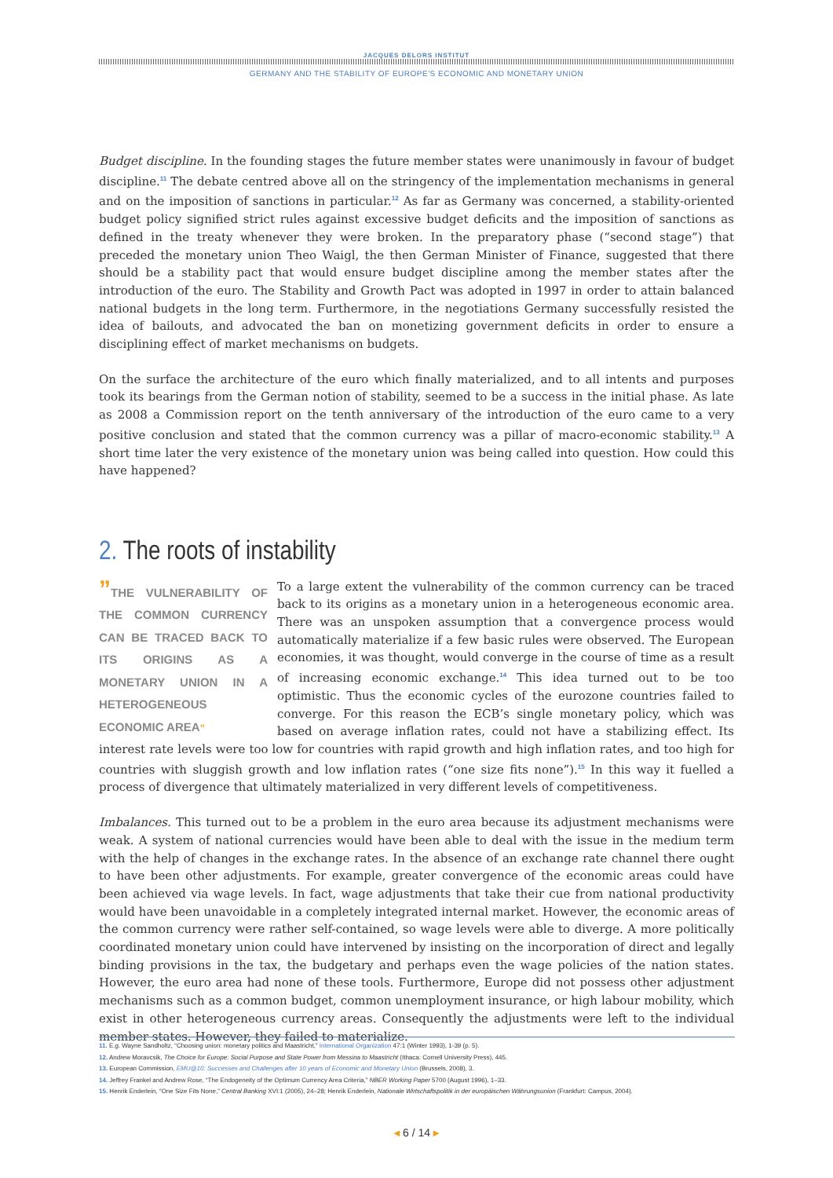JACQUES DELORS INSTITUT
GERMANY AND THE STABILITY OF EUROPE'S ECONOMIC AND MONETARY UNION
Budget discipline. In the founding stages the future member states were unanimously in favour of budget discipline.<sup>11</sup> The debate centred above all on the stringency of the implementation mechanisms in general and on the imposition of sanctions in particular.<sup>12</sup> As far as Germany was concerned, a stability-oriented budget policy signified strict rules against excessive budget deficits and the imposition of sanctions as defined in the treaty whenever they were broken. In the preparatory phase (“second stage”) that preceded the monetary union Theo Waigl, the then German Minister of Finance, suggested that there should be a stability pact that would ensure budget discipline among the member states after the introduction of the euro. The Stability and Growth Pact was adopted in 1997 in order to attain balanced national budgets in the long term. Furthermore, in the negotiations Germany successfully resisted the idea of bailouts, and advocated the ban on monetizing government deficits in order to ensure a disciplining effect of market mechanisms on budgets.
On the surface the architecture of the euro which finally materialized, and to all intents and purposes took its bearings from the German notion of stability, seemed to be a success in the initial phase. As late as 2008 a Commission report on the tenth anniversary of the introduction of the euro came to a very positive conclusion and stated that the common currency was a pillar of macro-economic stability.<sup>13</sup> A short time later the very existence of the monetary union was being called into question. How could this have happened?
2. The roots of instability
”THE VULNERABILITY OF THE COMMON CURRENCY CAN BE TRACED BACK TO ITS ORIGINS AS A MONETARY UNION IN A HETEROGENEOUS ECONOMIC AREA”
To a large extent the vulnerability of the common currency can be traced back to its origins as a monetary union in a heterogeneous economic area. There was an unspoken assumption that a convergence process would automatically materialize if a few basic rules were observed. The European economies, it was thought, would converge in the course of time as a result of increasing economic exchange.<sup>14</sup> This idea turned out to be too optimistic. Thus the economic cycles of the eurozone countries failed to converge. For this reason the ECB’s single monetary policy, which was based on average inflation rates, could not have a stabilizing effect. Its interest rate levels were too low for countries with rapid growth and high inflation rates, and too high for countries with sluggish growth and low inflation rates (“one size fits none”).<sup>15</sup> In this way it fuelled a process of divergence that ultimately materialized in very different levels of competitiveness.
Imbalances. This turned out to be a problem in the euro area because its adjustment mechanisms were weak. A system of national currencies would have been able to deal with the issue in the medium term with the help of changes in the exchange rates. In the absence of an exchange rate channel there ought to have been other adjustments. For example, greater convergence of the economic areas could have been achieved via wage levels. In fact, wage adjustments that take their cue from national productivity would have been unavoidable in a completely integrated internal market. However, the economic areas of the common currency were rather self-contained, so wage levels were able to diverge. A more politically coordinated monetary union could have intervened by insisting on the incorporation of direct and legally binding provisions in the tax, the budgetary and perhaps even the wage policies of the nation states. However, the euro area had none of these tools. Furthermore, Europe did not possess other adjustment mechanisms such as a common budget, common unemployment insurance, or high labour mobility, which exist in other heterogeneous currency areas. Consequently the adjustments were left to the individual member states. However, they failed to materialize.
11. E.g. Wayne Sandholtz, “Choosing union: monetary politics and Maastricht,” International Organization 47:1 (Winter 1993), 1-39 (p. 5).
12. Andrew Moravcsik, The Choice for Europe: Social Purpose and State Power from Messina to Maastricht (Ithaca: Cornell University Press), 445.
13. European Commission, EMU@10: Successes and Challenges after 10 years of Economic and Monetary Union (Brussels, 2008), 3.
14. Jeffrey Frankel and Andrew Rose, “The Endogeneity of the Optimum Currency Area Criteria,” NBER Working Paper 5700 (August 1996), 1–33.
15. Henrik Enderlein, “One Size Fits None,” Central Banking XVI:1 (2005), 24–28; Henrik Enderlein, Nationale Wirtschaftspolitik in der europäischen Währungsunion (Frankfurt: Campus, 2004).
◂ 6 / 14 ▸